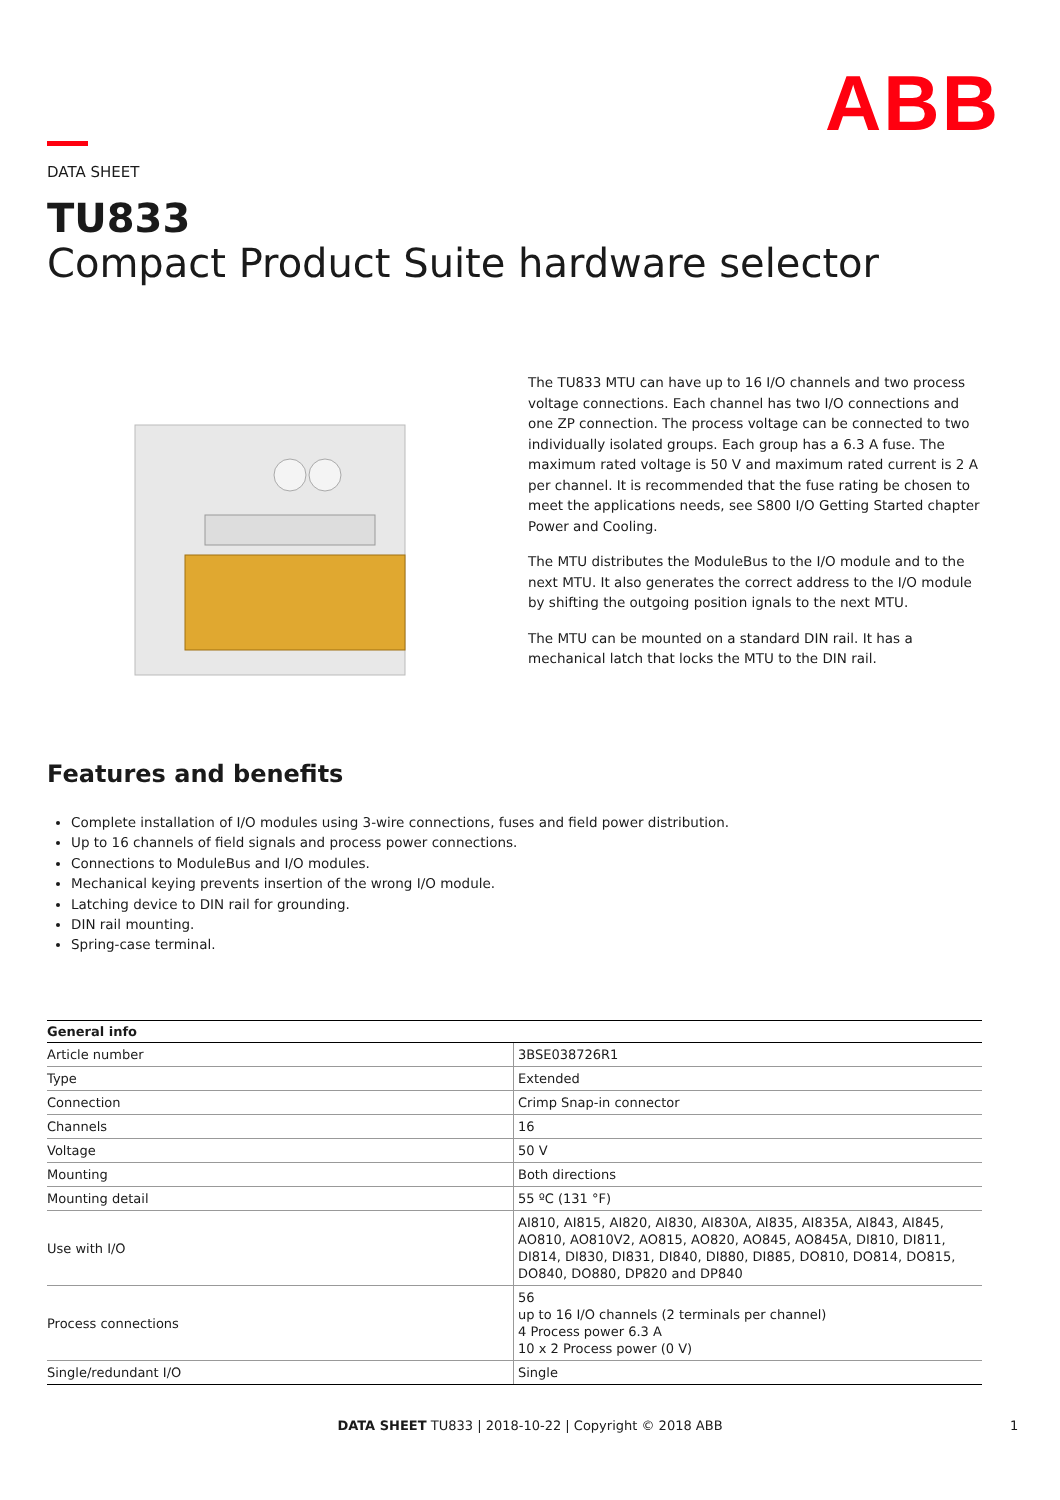ABB
DATA SHEET
TU833
Compact Product Suite hardware selector
The TU833 MTU can have up to 16 I/O channels and two process voltage connections. Each channel has two I/O connections and one ZP connection. The process voltage can be connected to two individually isolated groups. Each group has a 6.3 A fuse. The maximum rated voltage is 50 V and maximum rated current is 2 A per channel. It is recommended that the fuse rating be chosen to meet the applications needs, see S800 I/O Getting Started chapter Power and Cooling.
The MTU distributes the ModuleBus to the I/O module and to the next MTU. It also generates the correct address to the I/O module by shifting the outgoing position ignals to the next MTU.
The MTU can be mounted on a standard DIN rail. It has a mechanical latch that locks the MTU to the DIN rail.
Features and benefits
Complete installation of I/O modules using 3-wire connections, fuses and field power distribution.
Up to 16 channels of field signals and process power connections.
Connections to ModuleBus and I/O modules.
Mechanical keying prevents insertion of the wrong I/O module.
Latching device to DIN rail for grounding.
DIN rail mounting.
Spring-case terminal.
| General info | |
| --- | --- |
| Article number | 3BSE038726R1 |
| Type | Extended |
| Connection | Crimp Snap-in connector |
| Channels | 16 |
| Voltage | 50 V |
| Mounting | Both directions |
| Mounting detail | 55 ºC (131 °F) |
| Use with I/O | AI810, AI815, AI820, AI830, AI830A, AI835, AI835A, AI843, AI845, AO810, AO810V2, AO815, AO820, AO845, AO845A, DI810, DI811, DI814, DI830, DI831, DI840, DI880, DI885, DO810, DO814, DO815, DO840, DO880, DP820 and DP840 |
| Process connections | 56 up to 16 I/O channels (2 terminals per channel) 4 Process power 6.3 A 10 x 2 Process power (0 V) |
| Single/redundant I/O | Single |
DATA SHEET TU833 | 2018-10-22 | Copyright © 2018 ABB 1